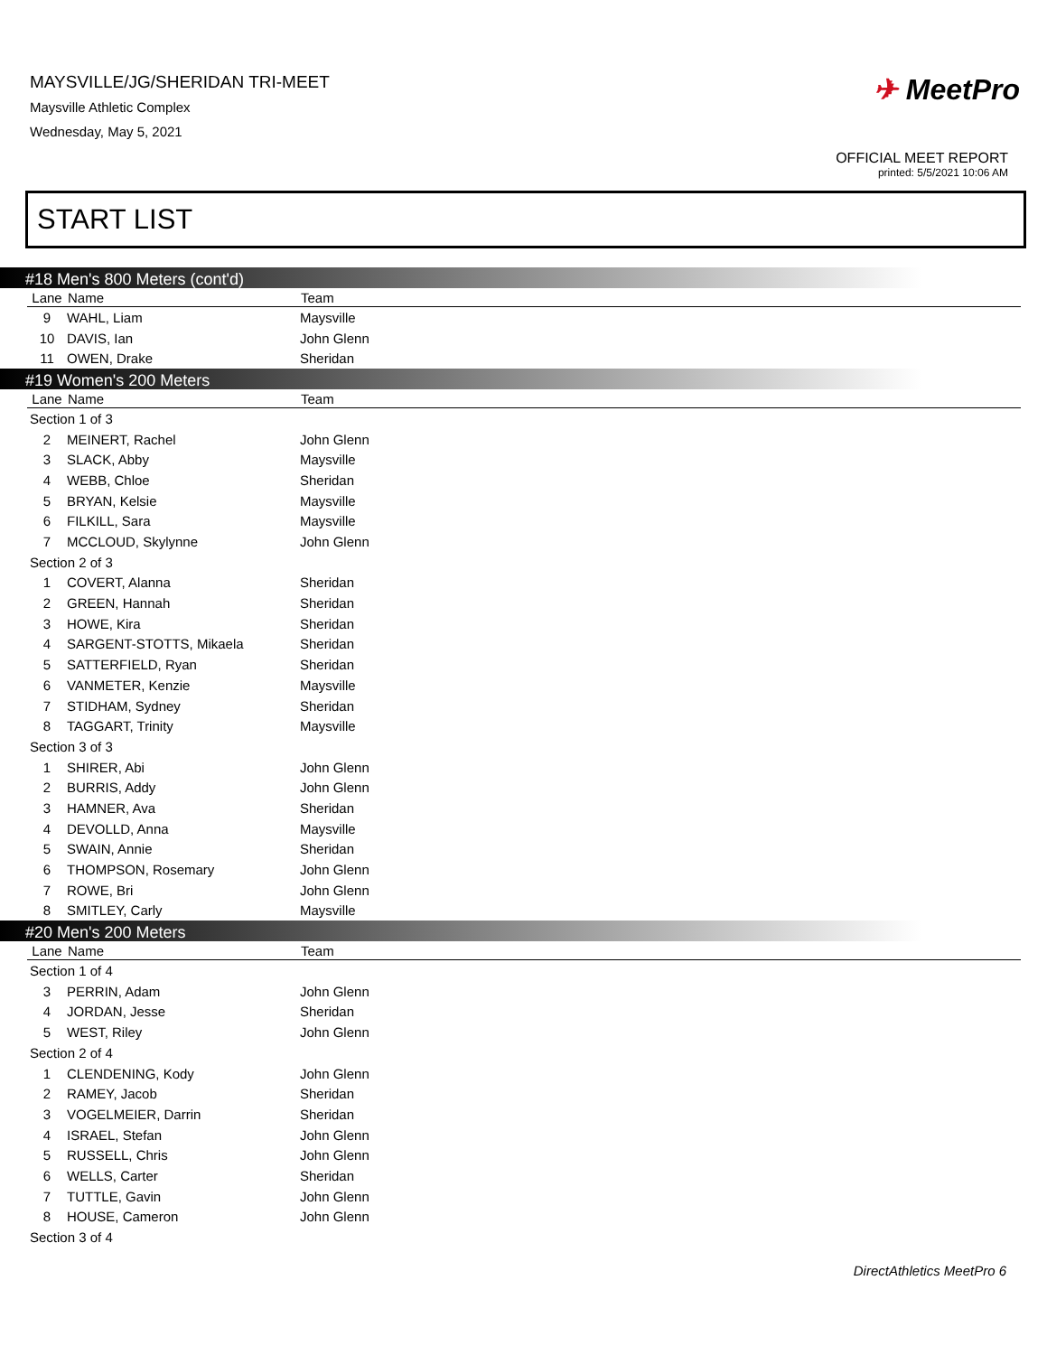MAYSVILLE/JG/SHERIDAN TRI-MEET
Maysville Athletic Complex
Wednesday, May 5, 2021
✈ MeetPro
OFFICIAL MEET REPORT
printed: 5/5/2021 10:06 AM
START LIST
#18 Men's 800 Meters (cont'd)
| Lane | Name | Team |
| --- | --- | --- |
| 9 | WAHL, Liam | Maysville |
| 10 | DAVIS, Ian | John Glenn |
| 11 | OWEN, Drake | Sheridan |
#19 Women's 200 Meters
| Lane | Name | Team |
| --- | --- | --- |
| Section 1 of 3 | | |
| 2 | MEINERT, Rachel | John Glenn |
| 3 | SLACK, Abby | Maysville |
| 4 | WEBB, Chloe | Sheridan |
| 5 | BRYAN, Kelsie | Maysville |
| 6 | FILKILL, Sara | Maysville |
| 7 | MCCLOUD, Skylynne | John Glenn |
| Section 2 of 3 | | |
| 1 | COVERT, Alanna | Sheridan |
| 2 | GREEN, Hannah | Sheridan |
| 3 | HOWE, Kira | Sheridan |
| 4 | SARGENT-STOTTS, Mikaela | Sheridan |
| 5 | SATTERFIELD, Ryan | Sheridan |
| 6 | VANMETER, Kenzie | Maysville |
| 7 | STIDHAM, Sydney | Sheridan |
| 8 | TAGGART, Trinity | Maysville |
| Section 3 of 3 | | |
| 1 | SHIRER, Abi | John Glenn |
| 2 | BURRIS, Addy | John Glenn |
| 3 | HAMNER, Ava | Sheridan |
| 4 | DEVOLLD, Anna | Maysville |
| 5 | SWAIN, Annie | Sheridan |
| 6 | THOMPSON, Rosemary | John Glenn |
| 7 | ROWE, Bri | John Glenn |
| 8 | SMITLEY, Carly | Maysville |
#20 Men's 200 Meters
| Lane | Name | Team |
| --- | --- | --- |
| Section 1 of 4 | | |
| 3 | PERRIN, Adam | John Glenn |
| 4 | JORDAN, Jesse | Sheridan |
| 5 | WEST, Riley | John Glenn |
| Section 2 of 4 | | |
| 1 | CLENDENING, Kody | John Glenn |
| 2 | RAMEY, Jacob | Sheridan |
| 3 | VOGELMEIER, Darrin | Sheridan |
| 4 | ISRAEL, Stefan | John Glenn |
| 5 | RUSSELL, Chris | John Glenn |
| 6 | WELLS, Carter | Sheridan |
| 7 | TUTTLE, Gavin | John Glenn |
| 8 | HOUSE, Cameron | John Glenn |
| Section 3 of 4 | | |
DirectAthletics MeetPro 6